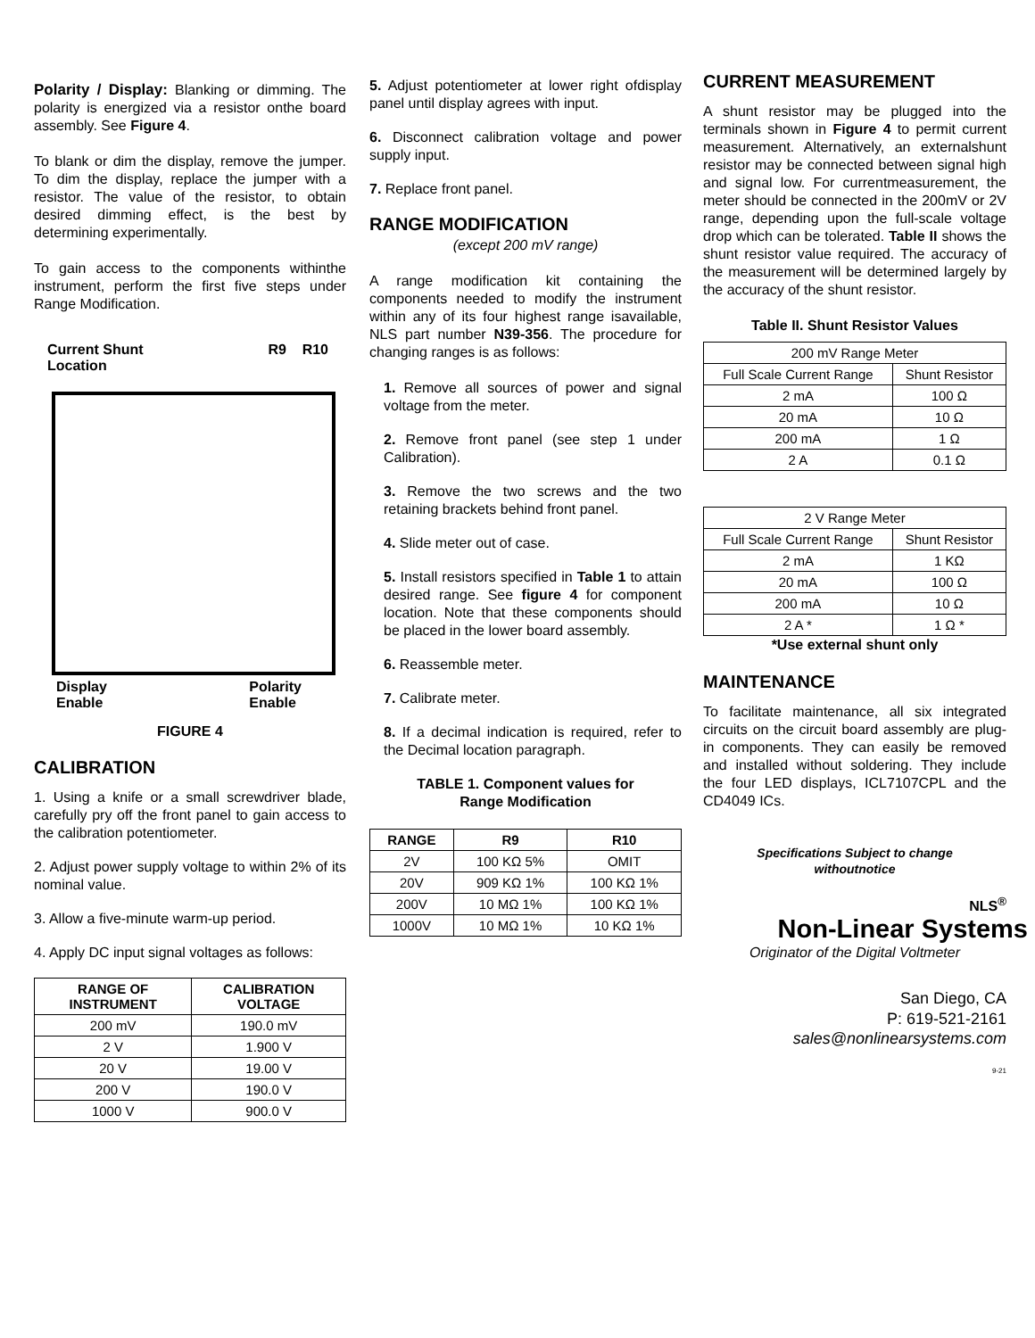Polarity / Display: Blanking or dimming. The polarity is energized via a resistor onthe board assembly. See Figure 4.
To blank or dim the display, remove the jumper. To dim the display, replace the jumper with a resistor. The value of the resistor, to obtain desired dimming effect, is the best by determining experimentally.
To gain access to the components withinthe instrument, perform the first five steps under Range Modification.
Current Shunt
Location R9 R10
Display
Enable Polarity
Enable
FIGURE 4
CALIBRATION
1. Using a knife or a small screwdriver blade, carefully pry off the front panel to gain access to the calibration potentiometer.
2. Adjust power supply voltage to within 2% of its nominal value.
3. Allow a five-minute warm-up period.
4. Apply DC input signal voltages as follows:
| RANGE OF INSTRUMENT | CALIBRATION VOLTAGE |
| --- | --- |
| 200 mV | 190.0 mV |
| 2 V | 1.900 V |
| 20 V | 19.00 V |
| 200 V | 190.0 V |
| 1000 V | 900.0 V |
5. Adjust potentiometer at lower right ofdisplay panel until display agrees with input.
6. Disconnect calibration voltage and power supply input.
7. Replace front panel.
RANGE MODIFICATION
(except 200 mV range)
A range modification kit containing the components needed to modify the instrument within any of its four highest range isavailable, NLS part number N39-356. The procedure for changing ranges is as follows:
1. Remove all sources of power and signal voltage from the meter.
2. Remove front panel (see step 1 under Calibration).
3. Remove the two screws and the two retaining brackets behind front panel.
4. Slide meter out of case.
5. Install resistors specified in Table 1 to attain desired range. See figure 4 for component location. Note that these components should be placed in the lower board assembly.
6. Reassemble meter.
7. Calibrate meter.
8. If a decimal indication is required, refer to the Decimal location paragraph.
TABLE 1. Component values for
Range Modification
| RANGE | R9 | R10 |
| --- | --- | --- |
| 2V | 100 KΩ 5% | OMIT |
| 20V | 909 KΩ 1% | 100 KΩ 1% |
| 200V | 10 MΩ 1% | 100 KΩ 1% |
| 1000V | 10 MΩ 1% | 10 KΩ 1% |
CURRENT MEASUREMENT
A shunt resistor may be plugged into the terminals shown in Figure 4 to permit current measurement. Alternatively, an externalshunt resistor may be connected between signal high and signal low. For currentmeasurement, the meter should be connected in the 200mV or 2V range, depending upon the full-scale voltage drop which can be tolerated. Table II shows the shunt resistor value required. The accuracy of the measurement will be determined largely by the accuracy of the shunt resistor.
Table II. Shunt Resistor Values
| 200 mV Range Meter | |
| Full Scale Current Range | Shunt Resistor |
| 2 mA | 100 Ω |
| 20 mA | 10 Ω |
| 200 mA | 1 Ω |
| 2 A | 0.1 Ω |
| 2 V Range Meter | |
| Full Scale Current Range | Shunt Resistor |
| 2 mA | 1 KΩ |
| 20 mA | 100 Ω |
| 200 mA | 10 Ω |
| 2 A * | 1 Ω * |
*Use external shunt only
MAINTENANCE
To facilitate maintenance, all six integrated circuits on the circuit board assembly are plug-in components. They can easily be removed and installed without soldering. They include the four LED displays, ICL7107CPL and the CD4049 ICs.
Specifications Subject to change
withoutnotice
NLS<sup>®</sup>
Non-Linear Systems
Originator of the Digital Voltmeter
San Diego, CA
P: 619-521-2161
sales@nonlinearsystems.com
9-21